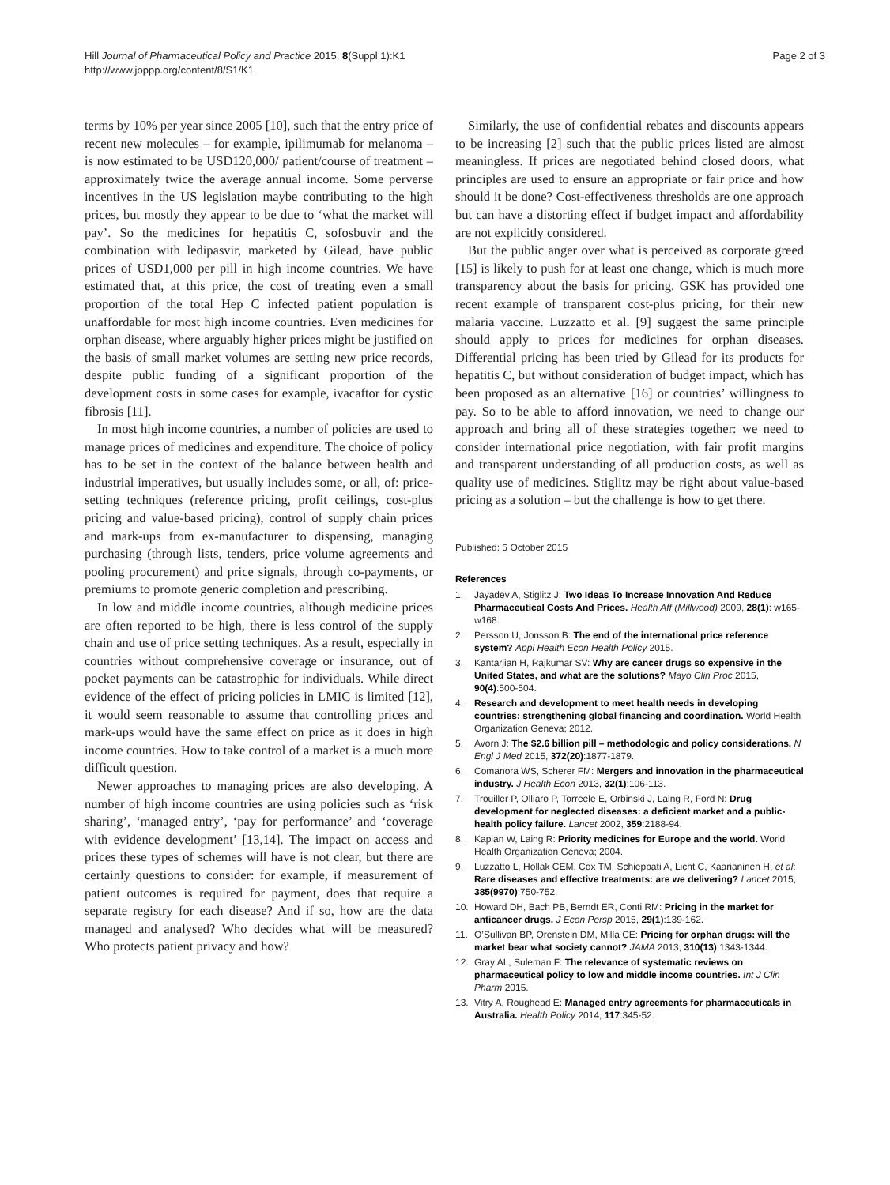Hill Journal of Pharmaceutical Policy and Practice 2015, 8(Suppl 1):K1
http://www.joppp.org/content/8/S1/K1
Page 2 of 3
terms by 10% per year since 2005 [10], such that the entry price of recent new molecules – for example, ipilimumab for melanoma – is now estimated to be USD120,000/ patient/course of treatment – approximately twice the average annual income. Some perverse incentives in the US legislation maybe contributing to the high prices, but mostly they appear to be due to ‘what the market will pay’. So the medicines for hepatitis C, sofosbuvir and the combination with ledipasvir, marketed by Gilead, have public prices of USD1,000 per pill in high income countries. We have estimated that, at this price, the cost of treating even a small proportion of the total Hep C infected patient population is unaffordable for most high income countries. Even medicines for orphan disease, where arguably higher prices might be justified on the basis of small market volumes are setting new price records, despite public funding of a significant proportion of the development costs in some cases for example, ivacaftor for cystic fibrosis [11].
In most high income countries, a number of policies are used to manage prices of medicines and expenditure. The choice of policy has to be set in the context of the balance between health and industrial imperatives, but usually includes some, or all, of: price-setting techniques (reference pricing, profit ceilings, cost-plus pricing and value-based pricing), control of supply chain prices and mark-ups from ex-manufacturer to dispensing, managing purchasing (through lists, tenders, price volume agreements and pooling procurement) and price signals, through co-payments, or premiums to promote generic completion and prescribing.
In low and middle income countries, although medicine prices are often reported to be high, there is less control of the supply chain and use of price setting techniques. As a result, especially in countries without comprehensive coverage or insurance, out of pocket payments can be catastrophic for individuals. While direct evidence of the effect of pricing policies in LMIC is limited [12], it would seem reasonable to assume that controlling prices and mark-ups would have the same effect on price as it does in high income countries. How to take control of a market is a much more difficult question.
Newer approaches to managing prices are also developing. A number of high income countries are using policies such as ‘risk sharing’, ‘managed entry’, ‘pay for performance’ and ‘coverage with evidence development’ [13,14]. The impact on access and prices these types of schemes will have is not clear, but there are certainly questions to consider: for example, if measurement of patient outcomes is required for payment, does that require a separate registry for each disease? And if so, how are the data managed and analysed? Who decides what will be measured? Who protects patient privacy and how?
Similarly, the use of confidential rebates and discounts appears to be increasing [2] such that the public prices listed are almost meaningless. If prices are negotiated behind closed doors, what principles are used to ensure an appropriate or fair price and how should it be done? Cost-effectiveness thresholds are one approach but can have a distorting effect if budget impact and affordability are not explicitly considered.
But the public anger over what is perceived as corporate greed [15] is likely to push for at least one change, which is much more transparency about the basis for pricing. GSK has provided one recent example of transparent cost-plus pricing, for their new malaria vaccine. Luzzatto et al. [9] suggest the same principle should apply to prices for medicines for orphan diseases. Differential pricing has been tried by Gilead for its products for hepatitis C, but without consideration of budget impact, which has been proposed as an alternative [16] or countries’ willingness to pay. So to be able to afford innovation, we need to change our approach and bring all of these strategies together: we need to consider international price negotiation, with fair profit margins and transparent understanding of all production costs, as well as quality use of medicines. Stiglitz may be right about value-based pricing as a solution – but the challenge is how to get there.
Published: 5 October 2015
References
1. Jayadev A, Stiglitz J: Two Ideas To Increase Innovation And Reduce Pharmaceutical Costs And Prices. Health Aff (Millwood) 2009, 28(1): w165-w168.
2. Persson U, Jonsson B: The end of the international price reference system? Appl Health Econ Health Policy 2015.
3. Kantarjian H, Rajkumar SV: Why are cancer drugs so expensive in the United States, and what are the solutions? Mayo Clin Proc 2015, 90(4):500-504.
4. Research and development to meet health needs in developing countries: strengthening global financing and coordination. World Health Organization Geneva; 2012.
5. Avorn J: The $2.6 billion pill – methodologic and policy considerations. N Engl J Med 2015, 372(20):1877-1879.
6. Comanora WS, Scherer FM: Mergers and innovation in the pharmaceutical industry. J Health Econ 2013, 32(1):106-113.
7. Trouiller P, Olliaro P, Torreele E, Orbinski J, Laing R, Ford N: Drug development for neglected diseases: a deficient market and a public-health policy failure. Lancet 2002, 359:2188-94.
8. Kaplan W, Laing R: Priority medicines for Europe and the world. World Health Organization Geneva; 2004.
9. Luzzatto L, Hollak CEM, Cox TM, Schieppati A, Licht C, Kaarianinen H, et al: Rare diseases and effective treatments: are we delivering? Lancet 2015, 385(9970):750-752.
10. Howard DH, Bach PB, Berndt ER, Conti RM: Pricing in the market for anticancer drugs. J Econ Persp 2015, 29(1):139-162.
11. O’Sullivan BP, Orenstein DM, Milla CE: Pricing for orphan drugs: will the market bear what society cannot? JAMA 2013, 310(13):1343-1344.
12. Gray AL, Suleman F: The relevance of systematic reviews on pharmaceutical policy to low and middle income countries. Int J Clin Pharm 2015.
13. Vitry A, Roughead E: Managed entry agreements for pharmaceuticals in Australia. Health Policy 2014, 117:345-52.